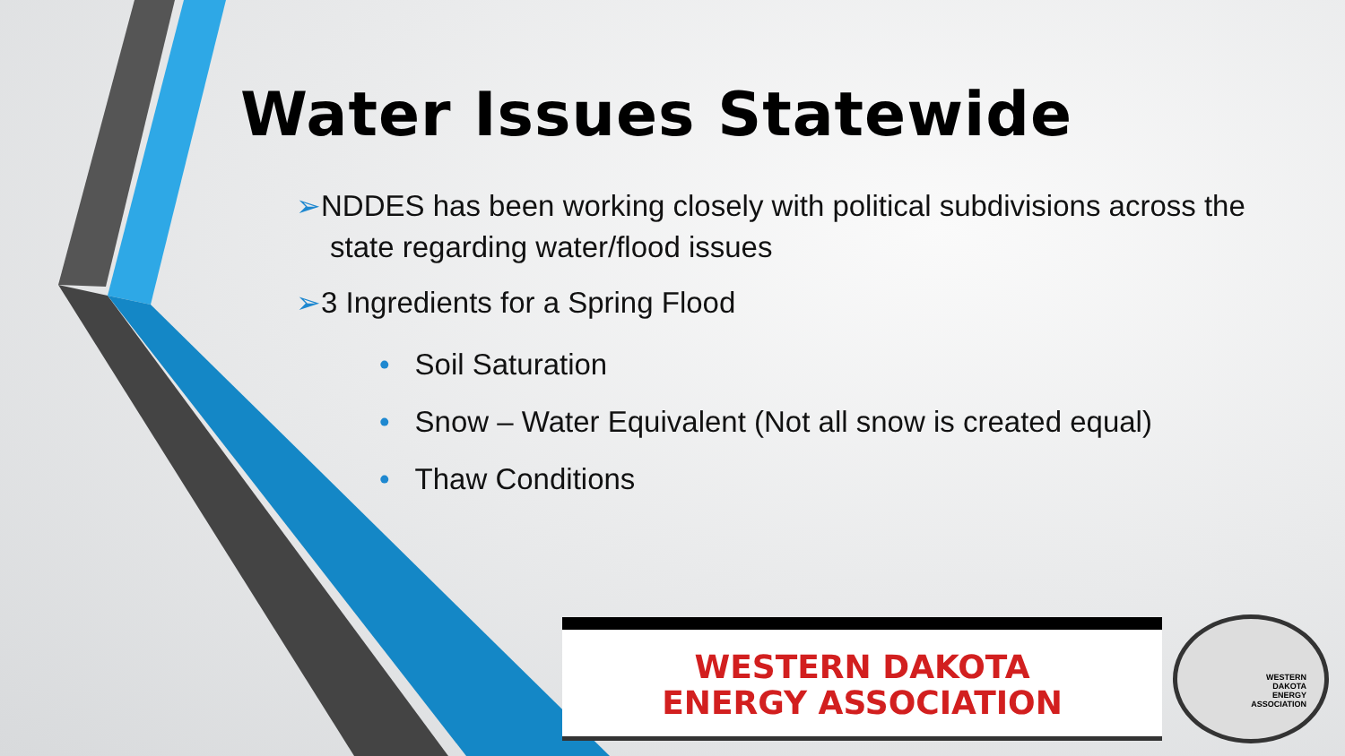Water Issues Statewide
➢NDDES has been working closely with political subdivisions across the state regarding water/flood issues
➢3 Ingredients for a Spring Flood
• Soil Saturation
• Snow – Water Equivalent (Not all snow is created equal)
• Thaw Conditions
WESTERN DAKOTA
ENERGY ASSOCIATION
WESTERN
DAKOTA
ENERGY
ASSOCIATION